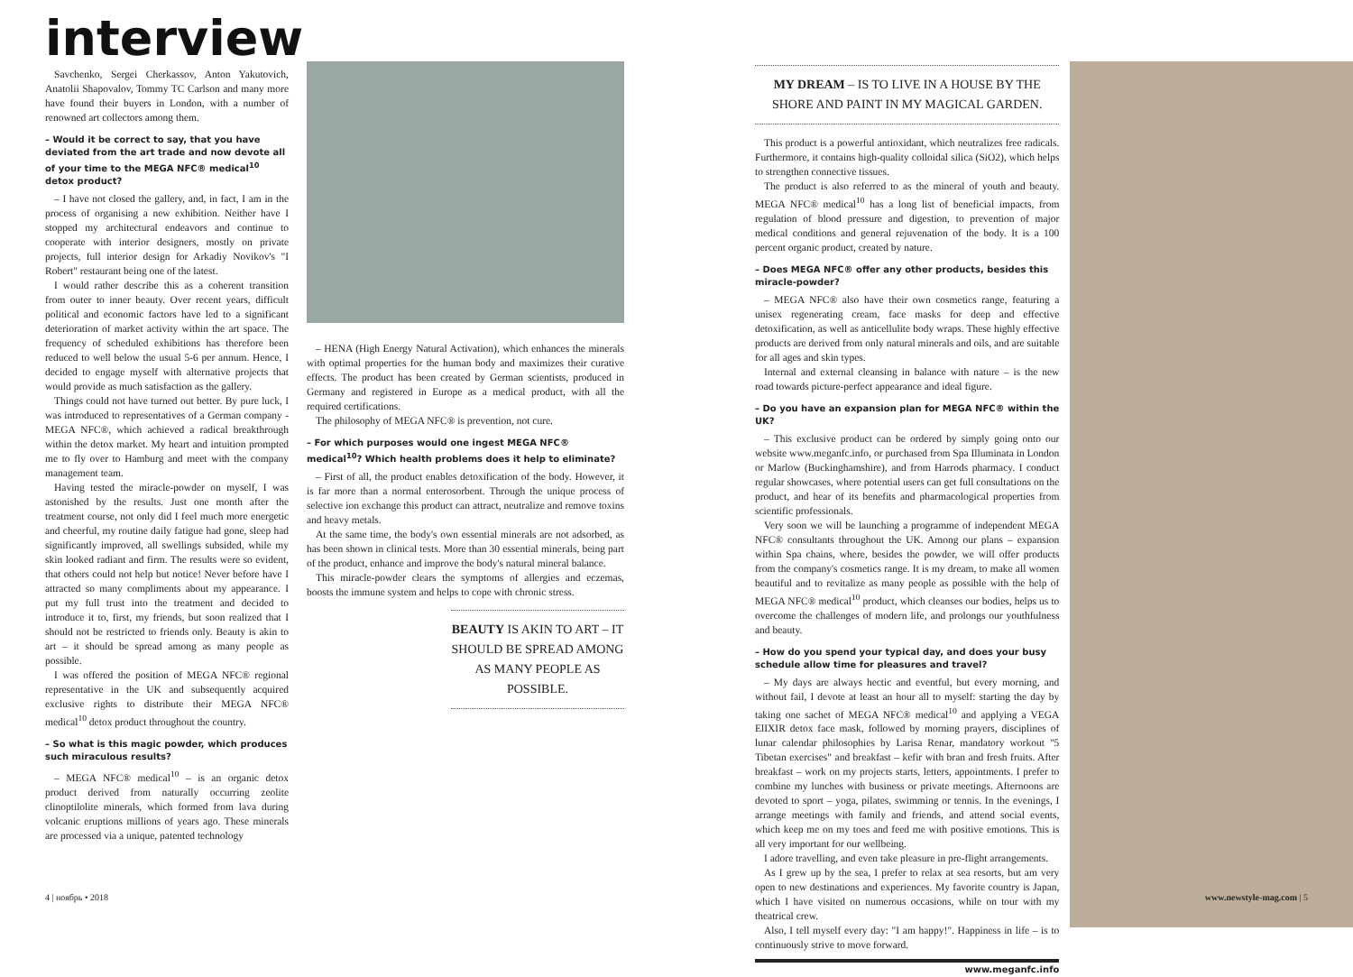interview
Savchenko, Sergei Cherkassov, Anton Yakutovich, Anatolii Shapovalov, Tommy TC Carlson and many more have found their buyers in London, with a number of renowned art collectors among them.
– Would it be correct to say, that you have deviated from the art trade and now devote all of your time to the MEGA NFC® medical<sup>10</sup> detox product?
– I have not closed the gallery, and, in fact, I am in the process of organising a new exhibition. Neither have I stopped my architectural endeavors and continue to cooperate with interior designers, mostly on private projects, full interior design for Arkadiy Novikov's "I Robert" restaurant being one of the latest.
I would rather describe this as a coherent transition from outer to inner beauty. Over recent years, difficult political and economic factors have led to a significant deterioration of market activity within the art space. The frequency of scheduled exhibitions has therefore been reduced to well below the usual 5-6 per annum. Hence, I decided to engage myself with alternative projects that would provide as much satisfaction as the gallery.
Things could not have turned out better. By pure luck, I was introduced to representatives of a German company - MEGA NFC®, which achieved a radical breakthrough within the detox market. My heart and intuition prompted me to fly over to Hamburg and meet with the company management team.
Having tested the miracle-powder on myself, I was astonished by the results. Just one month after the treatment course, not only did I feel much more energetic and cheerful, my routine daily fatigue had gone, sleep had significantly improved, all swellings subsided, while my skin looked radiant and firm. The results were so evident, that others could not help but notice! Never before have I attracted so many compliments about my appearance. I put my full trust into the treatment and decided to introduce it to, first, my friends, but soon realized that I should not be restricted to friends only. Beauty is akin to art – it should be spread among as many people as possible.
I was offered the position of MEGA NFC® regional representative in the UK and subsequently acquired exclusive rights to distribute their MEGA NFC® medical<sup>10</sup> detox product throughout the country.
– So what is this magic powder, which produces such miraculous results?
– MEGA NFC® medical<sup>10</sup> – is an organic detox product derived from naturally occurring zeolite clinoptilolite minerals, which formed from lava during volcanic eruptions millions of years ago. These minerals are processed via a unique, patented technology
– HENA (High Energy Natural Activation), which enhances the minerals with optimal properties for the human body and maximizes their curative effects. The product has been created by German scientists, produced in Germany and registered in Europe as a medical product, with all the required certifications.
The philosophy of MEGA NFC® is prevention, not cure.
– For which purposes would one ingest MEGA NFC® medical<sup>10</sup>? Which health problems does it help to eliminate?
– First of all, the product enables detoxification of the body. However, it is far more than a normal enterosorbent. Through the unique process of selective ion exchange this product can attract, neutralize and remove toxins and heavy metals.
At the same time, the body's own essential minerals are not adsorbed, as has been shown in clinical tests. More than 30 essential minerals, being part of the product, enhance and improve the body's natural mineral balance.
This miracle-powder clears the symptoms of allergies and eczemas, boosts the immune system and helps to cope with chronic stress.
BEAUTY IS AKIN TO ART – IT SHOULD BE SPREAD AMONG AS MANY PEOPLE AS POSSIBLE.
MY DREAM – IS TO LIVE IN A HOUSE BY THE SHORE AND PAINT IN MY MAGICAL GARDEN.
This product is a powerful antioxidant, which neutralizes free radicals. Furthermore, it contains high-quality colloidal silica (SiO2), which helps to strengthen connective tissues.
The product is also referred to as the mineral of youth and beauty. MEGA NFC® medical<sup>10</sup> has a long list of beneficial impacts, from regulation of blood pressure and digestion, to prevention of major medical conditions and general rejuvenation of the body. It is a 100 percent organic product, created by nature.
– Does MEGA NFC® offer any other products, besides this miracle-powder?
– MEGA NFC® also have their own cosmetics range, featuring a unisex regenerating cream, face masks for deep and effective detoxification, as well as anticellulite body wraps. These highly effective products are derived from only natural minerals and oils, and are suitable for all ages and skin types.
Internal and external cleansing in balance with nature – is the new road towards picture-perfect appearance and ideal figure.
– Do you have an expansion plan for MEGA NFC® within the UK?
– This exclusive product can be ordered by simply going onto our website www.meganfc.info, or purchased from Spa Illuminata in London or Marlow (Buckinghamshire), and from Harrods pharmacy. I conduct regular showcases, where potential users can get full consultations on the product, and hear of its benefits and pharmacological properties from scientific professionals.
Very soon we will be launching a programme of independent MEGA NFC® consultants throughout the UK. Among our plans – expansion within Spa chains, where, besides the powder, we will offer products from the company's cosmetics range. It is my dream, to make all women beautiful and to revitalize as many people as possible with the help of MEGA NFC® medical<sup>10</sup> product, which cleanses our bodies, helps us to overcome the challenges of modern life, and prolongs our youthfulness and beauty.
– How do you spend your typical day, and does your busy schedule allow time for pleasures and travel?
– My days are always hectic and eventful, but every morning, and without fail, I devote at least an hour all to myself: starting the day by taking one sachet of MEGA NFC® medical<sup>10</sup> and applying a VEGA ElIXIR detox face mask, followed by morning prayers, disciplines of lunar calendar philosophies by Larisa Renar, mandatory workout "5 Tibetan exercises" and breakfast – kefir with bran and fresh fruits. After breakfast – work on my projects starts, letters, appointments. I prefer to combine my lunches with business or private meetings. Afternoons are devoted to sport – yoga, pilates, swimming or tennis. In the evenings, I arrange meetings with family and friends, and attend social events, which keep me on my toes and feed me with positive emotions. This is all very important for our wellbeing.
I adore travelling, and even take pleasure in pre-flight arrangements.
As I grew up by the sea, I prefer to relax at sea resorts, but am very open to new destinations and experiences. My favorite country is Japan, which I have visited on numerous occasions, while on tour with my theatrical crew.
Also, I tell myself every day: "I am happy!". Happiness in life – is to continuously strive to move forward.
www.meganfc.info
4 | ноябрь • 2018 www.newstyle-mag.com | 5